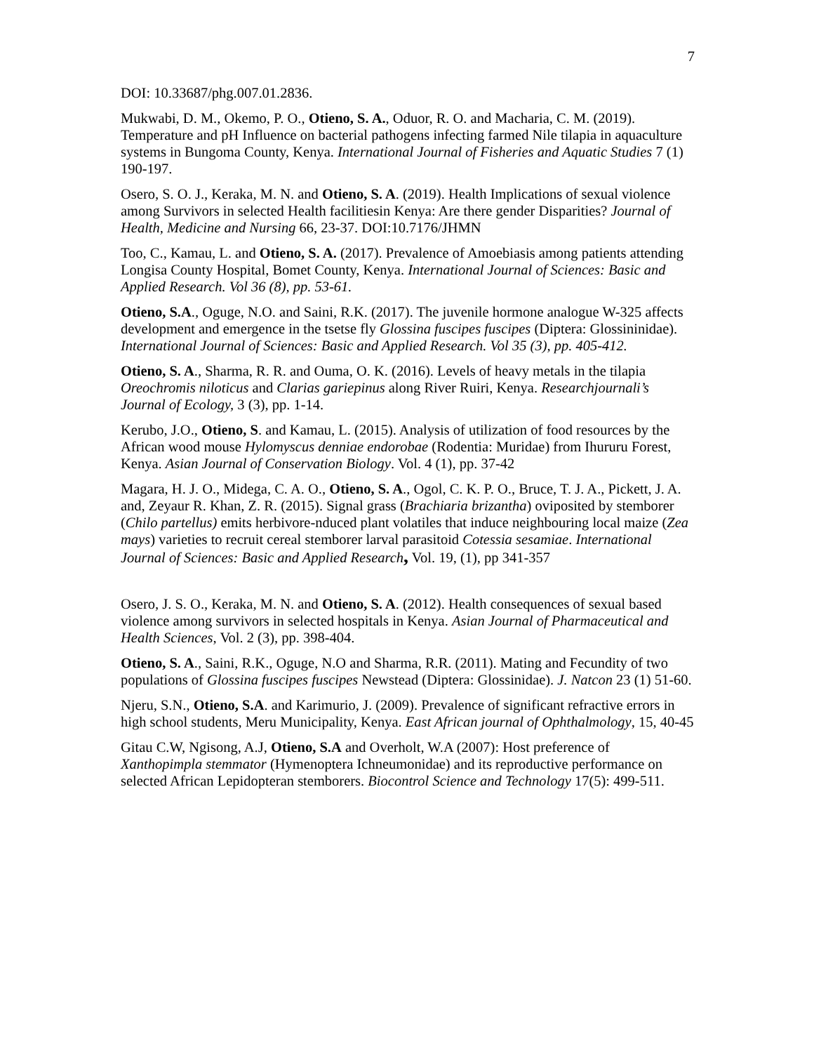7
DOI: 10.33687/phg.007.01.2836.
Mukwabi, D. M., Okemo, P. O., Otieno, S. A., Oduor, R. O. and Macharia, C. M. (2019). Temperature and pH Influence on bacterial pathogens infecting farmed Nile tilapia in aquaculture systems in Bungoma County, Kenya. International Journal of Fisheries and Aquatic Studies 7 (1) 190-197.
Osero, S. O. J., Keraka, M. N. and Otieno, S. A. (2019). Health Implications of sexual violence among Survivors in selected Health facilitiesin Kenya: Are there gender Disparities? Journal of Health, Medicine and Nursing 66, 23-37. DOI:10.7176/JHMN
Too, C., Kamau, L. and Otieno, S. A. (2017). Prevalence of Amoebiasis among patients attending Longisa County Hospital, Bomet County, Kenya. International Journal of Sciences: Basic and Applied Research. Vol 36 (8), pp. 53-61.
Otieno, S.A., Oguge, N.O. and Saini, R.K. (2017). The juvenile hormone analogue W-325 affects development and emergence in the tsetse fly Glossina fuscipes fuscipes (Diptera: Glossininidae). International Journal of Sciences: Basic and Applied Research. Vol 35 (3), pp. 405-412.
Otieno, S. A., Sharma, R. R. and Ouma, O. K. (2016). Levels of heavy metals in the tilapia Oreochromis niloticus and Clarias gariepinus along River Ruiri, Kenya. Researchjournali’s Journal of Ecology, 3 (3), pp. 1-14.
Kerubo, J.O., Otieno, S. and Kamau, L. (2015). Analysis of utilization of food resources by the African wood mouse Hylomyscus denniae endorobae (Rodentia: Muridae) from Ihururu Forest, Kenya. Asian Journal of Conservation Biology. Vol. 4 (1), pp. 37-42
Magara, H. J. O., Midega, C. A. O., Otieno, S. A., Ogol, C. K. P. O., Bruce, T. J. A., Pickett, J. A. and, Zeyaur R. Khan, Z. R. (2015). Signal grass (Brachiaria brizantha) oviposited by stemborer (Chilo partellus) emits herbivore-nduced plant volatiles that induce neighbouring local maize (Zea mays) varieties to recruit cereal stemborer larval parasitoid Cotessia sesamiae. International Journal of Sciences: Basic and Applied Research, Vol. 19, (1), pp 341-357
Osero, J. S. O., Keraka, M. N. and Otieno, S. A. (2012). Health consequences of sexual based violence among survivors in selected hospitals in Kenya. Asian Journal of Pharmaceutical and Health Sciences, Vol. 2 (3), pp. 398-404.
Otieno, S. A., Saini, R.K., Oguge, N.O and Sharma, R.R. (2011). Mating and Fecundity of two populations of Glossina fuscipes fuscipes Newstead (Diptera: Glossinidae). J. Natcon 23 (1) 51-60.
Njeru, S.N., Otieno, S.A. and Karimurio, J. (2009). Prevalence of significant refractive errors in high school students, Meru Municipality, Kenya. East African journal of Ophthalmology, 15, 40-45
Gitau C.W, Ngisong, A.J, Otieno, S.A and Overholt, W.A (2007): Host preference of Xanthopimpla stemmator (Hymenoptera Ichneumonidae) and its reproductive performance on selected African Lepidopteran stemborers. Biocontrol Science and Technology 17(5): 499-511.